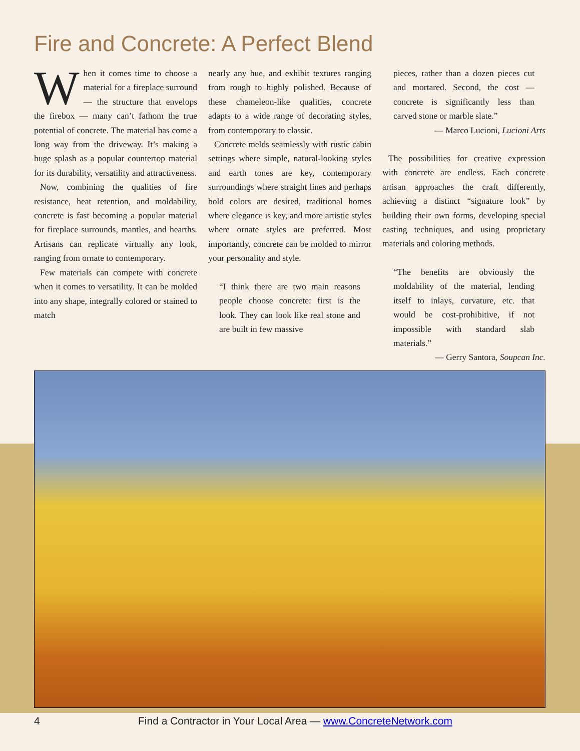Fire and Concrete: A Perfect Blend
When it comes time to choose a material for a fireplace surround — the structure that envelops the firebox — many can’t fathom the true potential of concrete. The material has come a long way from the driveway. It’s making a huge splash as a popular countertop material for its durability, versatility and attractiveness.
Now, combining the qualities of fire resistance, heat retention, and moldability, concrete is fast becoming a popular material for fireplace surrounds, mantles, and hearths. Artisans can replicate virtually any look, ranging from ornate to contemporary.
Few materials can compete with concrete when it comes to versatility. It can be molded into any shape, integrally colored or stained to match
nearly any hue, and exhibit textures ranging from rough to highly polished. Because of these chameleon-like qualities, concrete adapts to a wide range of decorating styles, from contemporary to classic.
Concrete melds seamlessly with rustic cabin settings where simple, natural-looking styles and earth tones are key, contemporary surroundings where straight lines and perhaps bold colors are desired, traditional homes where elegance is key, and more artistic styles where ornate styles are preferred. Most importantly, concrete can be molded to mirror your personality and style.
“I think there are two main reasons people choose concrete: first is the look. They can look like real stone and are built in few massive
pieces, rather than a dozen pieces cut and mortared. Second, the cost — concrete is significantly less than carved stone or marble slate.”
— Marco Lucioni, Lucioni Arts
The possibilities for creative expression with concrete are endless. Each concrete artisan approaches the craft differently, achieving a distinct “signature look” by building their own forms, developing special casting techniques, and using proprietary materials and coloring methods.
“The benefits are obviously the moldability of the material, lending itself to inlays, curvature, etc. that would be cost-prohibitive, if not impossible with standard slab materials.”
— Gerry Santora, Soupcan Inc.
4 Find a Contractor in Your Local Area — www.ConcreteNetwork.com